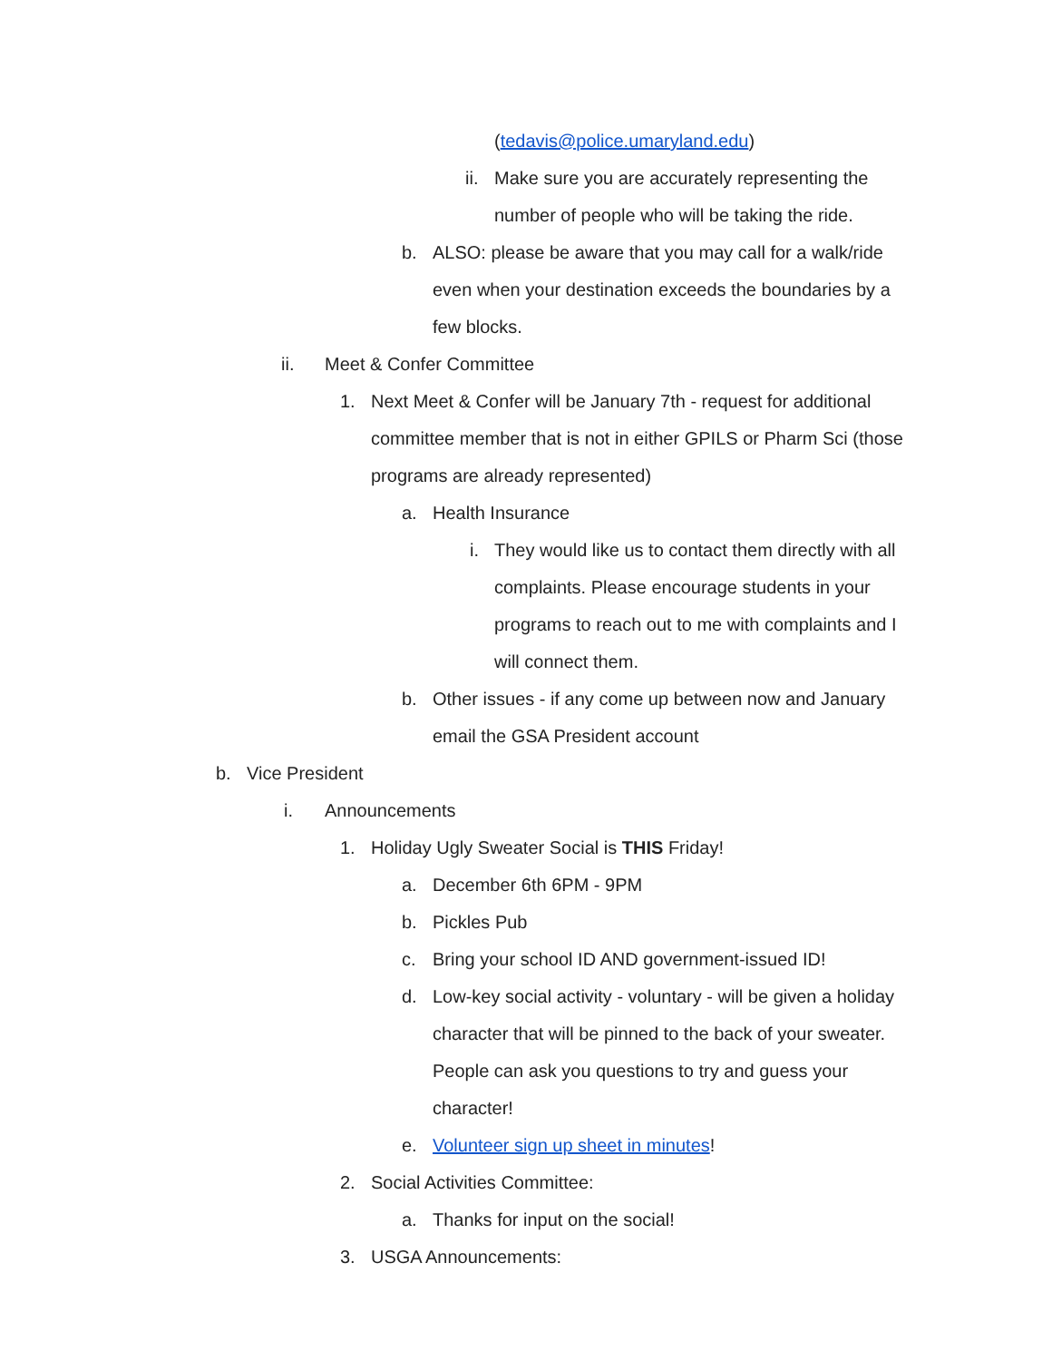(tedavis@police.umaryland.edu)
ii. Make sure you are accurately representing the number of people who will be taking the ride.
b. ALSO: please be aware that you may call for a walk/ride even when your destination exceeds the boundaries by a few blocks.
ii. Meet & Confer Committee
1. Next Meet & Confer will be January 7th - request for additional committee member that is not in either GPILS or Pharm Sci (those programs are already represented)
a. Health Insurance
i. They would like us to contact them directly with all complaints. Please encourage students in your programs to reach out to me with complaints and I will connect them.
b. Other issues - if any come up between now and January email the GSA President account
b. Vice President
i. Announcements
1. Holiday Ugly Sweater Social is THIS Friday!
a. December 6th 6PM - 9PM
b. Pickles Pub
c. Bring your school ID AND government-issued ID!
d. Low-key social activity - voluntary - will be given a holiday character that will be pinned to the back of your sweater. People can ask you questions to try and guess your character!
e. Volunteer sign up sheet in minutes!
2. Social Activities Committee:
a. Thanks for input on the social!
3. USGA Announcements: